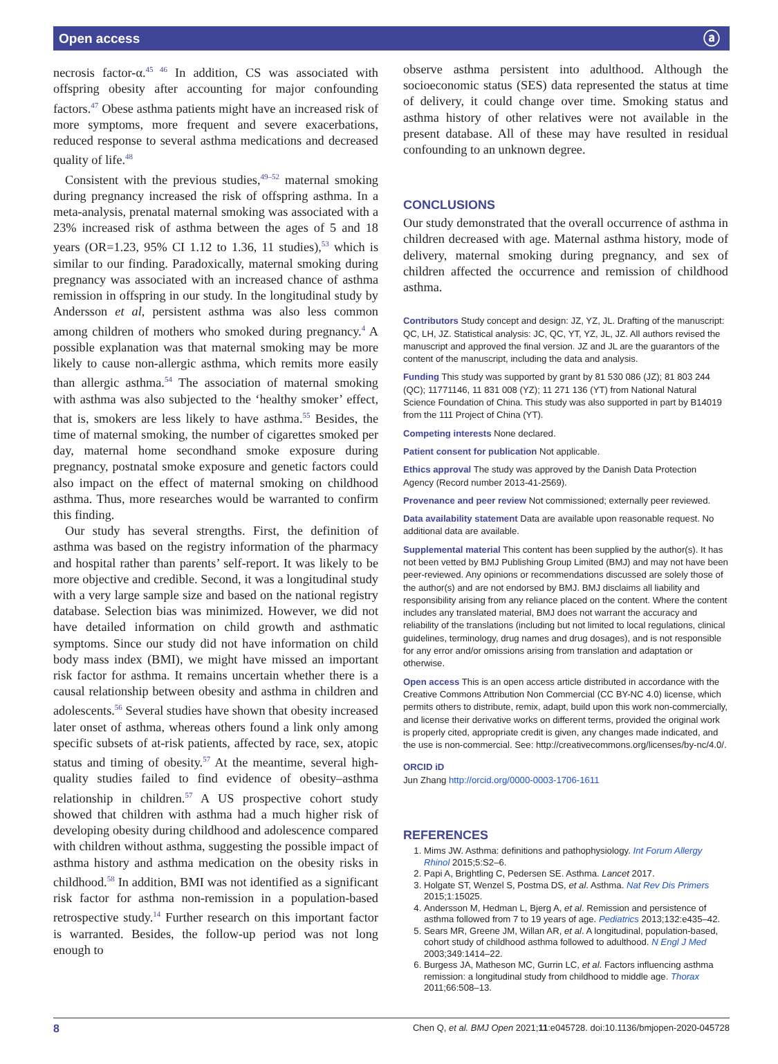Open access ⓐ
necrosis factor-α.<sup>45 46</sup> In addition, CS was associated with offspring obesity after accounting for major confounding factors.<sup>47</sup> Obese asthma patients might have an increased risk of more symptoms, more frequent and severe exacerbations, reduced response to several asthma medications and decreased quality of life.<sup>48</sup>
Consistent with the previous studies,<sup>49–52</sup> maternal smoking during pregnancy increased the risk of offspring asthma. In a meta-analysis, prenatal maternal smoking was associated with a 23% increased risk of asthma between the ages of 5 and 18 years (OR=1.23, 95% CI 1.12 to 1.36, 11 studies),<sup>53</sup> which is similar to our finding. Paradoxically, maternal smoking during pregnancy was associated with an increased chance of asthma remission in offspring in our study. In the longitudinal study by Andersson et al, persistent asthma was also less common among children of mothers who smoked during pregnancy.<sup>4</sup> A possible explanation was that maternal smoking may be more likely to cause non-allergic asthma, which remits more easily than allergic asthma.<sup>54</sup> The association of maternal smoking with asthma was also subjected to the ‘healthy smoker’ effect, that is, smokers are less likely to have asthma.<sup>55</sup> Besides, the time of maternal smoking, the number of cigarettes smoked per day, maternal home secondhand smoke exposure during pregnancy, postnatal smoke exposure and genetic factors could also impact on the effect of maternal smoking on childhood asthma. Thus, more researches would be warranted to confirm this finding.
Our study has several strengths. First, the definition of asthma was based on the registry information of the pharmacy and hospital rather than parents’ self-report. It was likely to be more objective and credible. Second, it was a longitudinal study with a very large sample size and based on the national registry database. Selection bias was minimized. However, we did not have detailed information on child growth and asthmatic symptoms. Since our study did not have information on child body mass index (BMI), we might have missed an important risk factor for asthma. It remains uncertain whether there is a causal relationship between obesity and asthma in children and adolescents.<sup>56</sup> Several studies have shown that obesity increased later onset of asthma, whereas others found a link only among specific subsets of at-risk patients, affected by race, sex, atopic status and timing of obesity.<sup>57</sup> At the meantime, several high-quality studies failed to find evidence of obesity–asthma relationship in children.<sup>57</sup> A US prospective cohort study showed that children with asthma had a much higher risk of developing obesity during childhood and adolescence compared with children without asthma, suggesting the possible impact of asthma history and asthma medication on the obesity risks in childhood.<sup>58</sup> In addition, BMI was not identified as a significant risk factor for asthma non-remission in a population-based retrospective study.<sup>14</sup> Further research on this important factor is warranted. Besides, the follow-up period was not long enough to
observe asthma persistent into adulthood. Although the socioeconomic status (SES) data represented the status at time of delivery, it could change over time. Smoking status and asthma history of other relatives were not available in the present database. All of these may have resulted in residual confounding to an unknown degree.
CONCLUSIONS
Our study demonstrated that the overall occurrence of asthma in children decreased with age. Maternal asthma history, mode of delivery, maternal smoking during pregnancy, and sex of children affected the occurrence and remission of childhood asthma.
Contributors Study concept and design: JZ, YZ, JL. Drafting of the manuscript: QC, LH, JZ. Statistical analysis: JC, QC, YT, YZ, JL, JZ. All authors revised the manuscript and approved the final version. JZ and JL are the guarantors of the content of the manuscript, including the data and analysis.
Funding This study was supported by grant by 81 530 086 (JZ); 81 803 244 (QC); 11771146, 11 831 008 (YZ); 11 271 136 (YT) from National Natural Science Foundation of China. This study was also supported in part by B14019 from the 111 Project of China (YT).
Competing interests None declared.
Patient consent for publication Not applicable.
Ethics approval The study was approved by the Danish Data Protection Agency (Record number 2013-41-2569).
Provenance and peer review Not commissioned; externally peer reviewed.
Data availability statement Data are available upon reasonable request. No additional data are available.
Supplemental material This content has been supplied by the author(s). It has not been vetted by BMJ Publishing Group Limited (BMJ) and may not have been peer-reviewed. Any opinions or recommendations discussed are solely those of the author(s) and are not endorsed by BMJ. BMJ disclaims all liability and responsibility arising from any reliance placed on the content. Where the content includes any translated material, BMJ does not warrant the accuracy and reliability of the translations (including but not limited to local regulations, clinical guidelines, terminology, drug names and drug dosages), and is not responsible for any error and/or omissions arising from translation and adaptation or otherwise.
Open access This is an open access article distributed in accordance with the Creative Commons Attribution Non Commercial (CC BY-NC 4.0) license, which permits others to distribute, remix, adapt, build upon this work non-commercially, and license their derivative works on different terms, provided the original work is properly cited, appropriate credit is given, any changes made indicated, and the use is non-commercial. See: http://creativecommons.org/licenses/by-nc/4.0/.
ORCID iD
Jun Zhang http://orcid.org/0000-0003-1706-1611
REFERENCES
1. Mims JW. Asthma: definitions and pathophysiology. Int Forum Allergy Rhinol 2015;5:S2–6.
2. Papi A, Brightling C, Pedersen SE. Asthma. Lancet 2017.
3. Holgate ST, Wenzel S, Postma DS, et al. Asthma. Nat Rev Dis Primers 2015;1:15025.
4. Andersson M, Hedman L, Bjerg A, et al. Remission and persistence of asthma followed from 7 to 19 years of age. Pediatrics 2013;132:e435–42.
5. Sears MR, Greene JM, Willan AR, et al. A longitudinal, population-based, cohort study of childhood asthma followed to adulthood. N Engl J Med 2003;349:1414–22.
6. Burgess JA, Matheson MC, Gurrin LC, et al. Factors influencing asthma remission: a longitudinal study from childhood to middle age. Thorax 2011;66:508–13.
8 Chen Q, et al. BMJ Open 2021;11:e045728. doi:10.1136/bmjopen-2020-045728